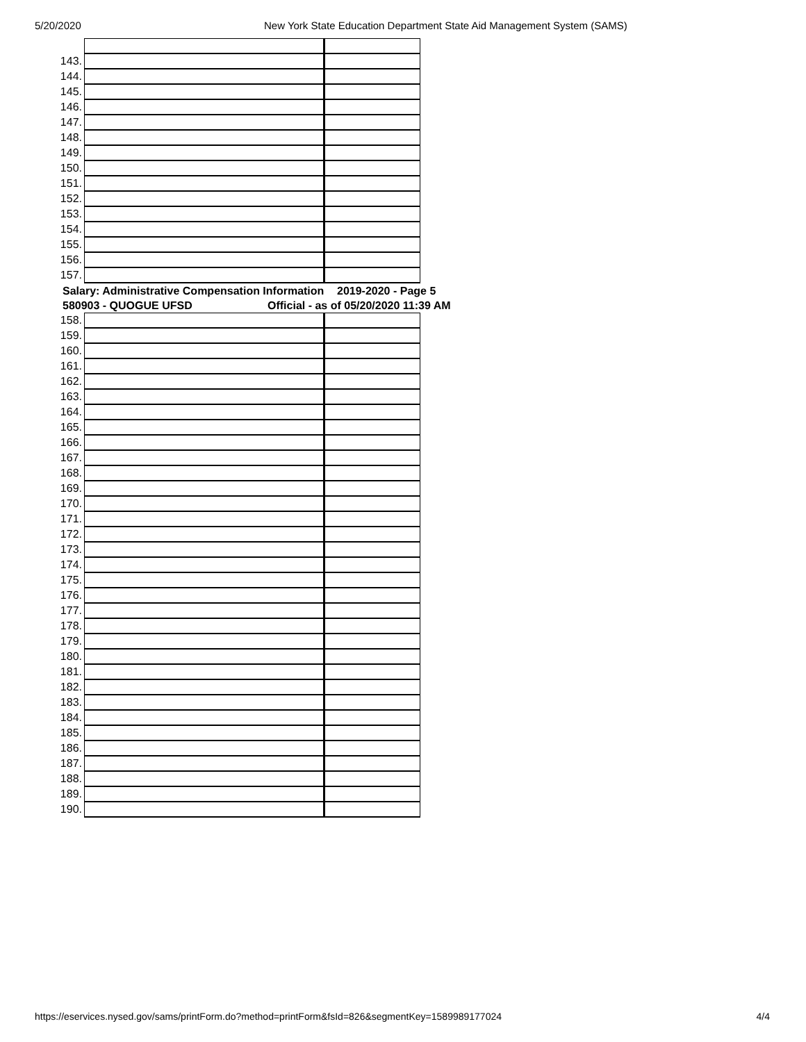5/20/2020 New York State Education Department State Aid Management System (SAMS)
| 143. | | |
| 144. | | |
| 145. | | |
| 146. | | |
| 147. | | |
| 148. | | |
| 149. | | |
| 150. | | |
| 151. | | |
| 152. | | |
| 153. | | |
| 154. | | |
| 155. | | |
| 156. | | |
| 157. | | |
Salary: Administrative Compensation Information 2019-2020 - Page 5
580903 - QUOGUE UFSD Official - as of 05/20/2020 11:39 AM
| 158. | | |
| 159. | | |
| 160. | | |
| 161. | | |
| 162. | | |
| 163. | | |
| 164. | | |
| 165. | | |
| 166. | | |
| 167. | | |
| 168. | | |
| 169. | | |
| 170. | | |
| 171. | | |
| 172. | | |
| 173. | | |
| 174. | | |
| 175. | | |
| 176. | | |
| 177. | | |
| 178. | | |
| 179. | | |
| 180. | | |
| 181. | | |
| 182. | | |
| 183. | | |
| 184. | | |
| 185. | | |
| 186. | | |
| 187. | | |
| 188. | | |
| 189. | | |
| 190. | | |
https://eservices.nysed.gov/sams/printForm.do?method=printForm&fsId=826&segmentKey=1589989177024 4/4